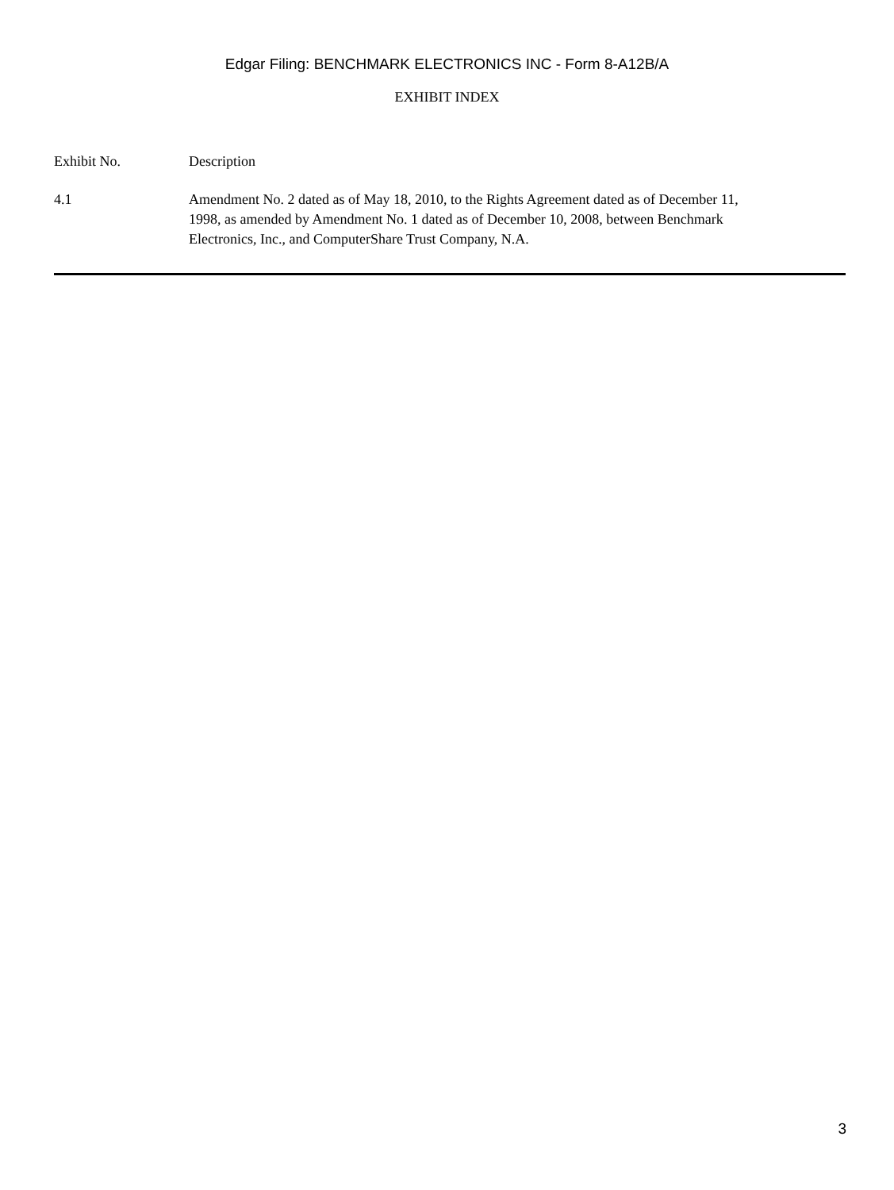Edgar Filing: BENCHMARK ELECTRONICS INC - Form 8-A12B/A
EXHIBIT INDEX
| Exhibit No. | Description |
| --- | --- |
| 4.1 | Amendment No. 2 dated as of May 18, 2010, to the Rights Agreement dated as of December 11, 1998, as amended by Amendment No. 1 dated as of December 10, 2008, between Benchmark Electronics, Inc., and ComputerShare Trust Company, N.A. |
3